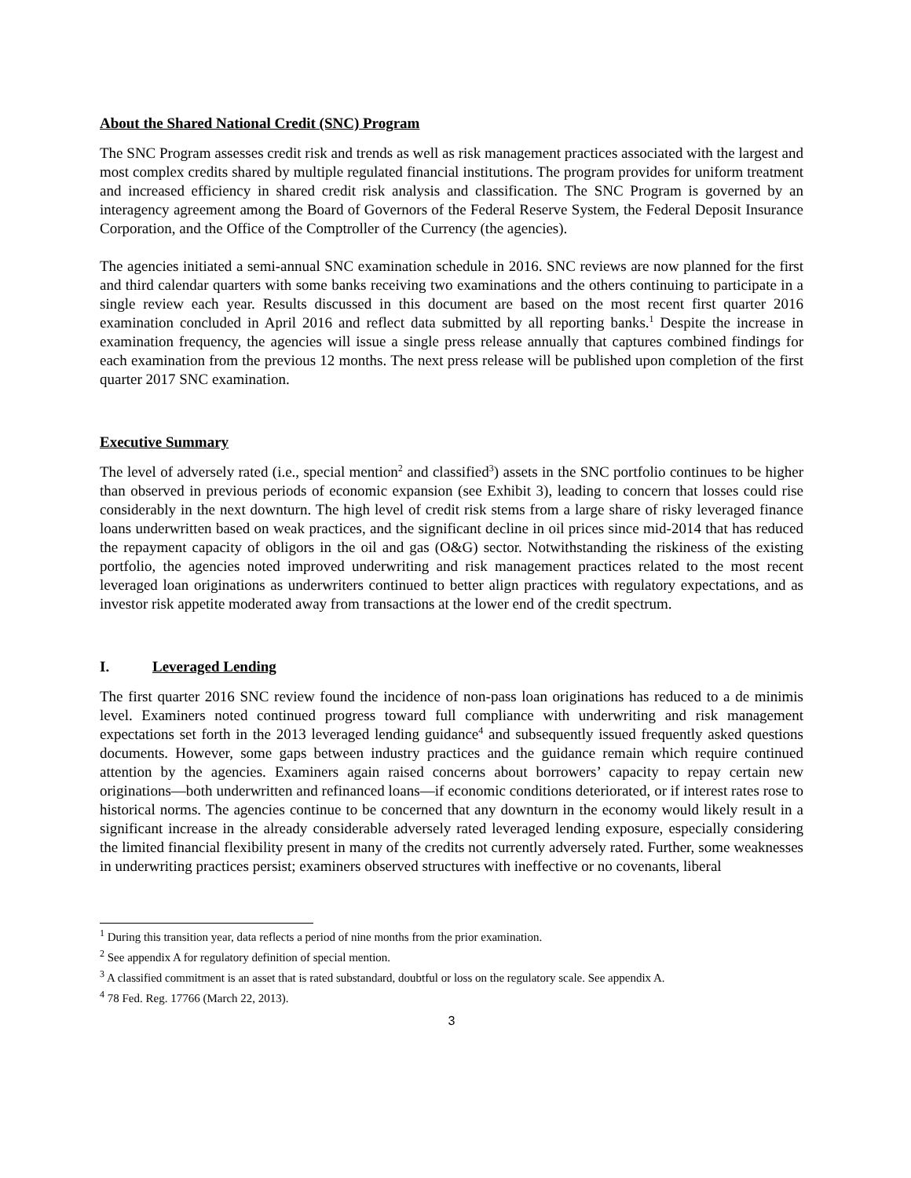About the Shared National Credit (SNC) Program
The SNC Program assesses credit risk and trends as well as risk management practices associated with the largest and most complex credits shared by multiple regulated financial institutions. The program provides for uniform treatment and increased efficiency in shared credit risk analysis and classification. The SNC Program is governed by an interagency agreement among the Board of Governors of the Federal Reserve System, the Federal Deposit Insurance Corporation, and the Office of the Comptroller of the Currency (the agencies).
The agencies initiated a semi-annual SNC examination schedule in 2016. SNC reviews are now planned for the first and third calendar quarters with some banks receiving two examinations and the others continuing to participate in a single review each year. Results discussed in this document are based on the most recent first quarter 2016 examination concluded in April 2016 and reflect data submitted by all reporting banks.<sup>1</sup> Despite the increase in examination frequency, the agencies will issue a single press release annually that captures combined findings for each examination from the previous 12 months. The next press release will be published upon completion of the first quarter 2017 SNC examination.
Executive Summary
The level of adversely rated (i.e., special mention<sup>2</sup> and classified<sup>3</sup>) assets in the SNC portfolio continues to be higher than observed in previous periods of economic expansion (see Exhibit 3), leading to concern that losses could rise considerably in the next downturn. The high level of credit risk stems from a large share of risky leveraged finance loans underwritten based on weak practices, and the significant decline in oil prices since mid-2014 that has reduced the repayment capacity of obligors in the oil and gas (O&G) sector. Notwithstanding the riskiness of the existing portfolio, the agencies noted improved underwriting and risk management practices related to the most recent leveraged loan originations as underwriters continued to better align practices with regulatory expectations, and as investor risk appetite moderated away from transactions at the lower end of the credit spectrum.
I. Leveraged Lending
The first quarter 2016 SNC review found the incidence of non-pass loan originations has reduced to a de minimis level. Examiners noted continued progress toward full compliance with underwriting and risk management expectations set forth in the 2013 leveraged lending guidance<sup>4</sup> and subsequently issued frequently asked questions documents. However, some gaps between industry practices and the guidance remain which require continued attention by the agencies. Examiners again raised concerns about borrowers’ capacity to repay certain new originations—both underwritten and refinanced loans—if economic conditions deteriorated, or if interest rates rose to historical norms. The agencies continue to be concerned that any downturn in the economy would likely result in a significant increase in the already considerable adversely rated leveraged lending exposure, especially considering the limited financial flexibility present in many of the credits not currently adversely rated. Further, some weaknesses in underwriting practices persist; examiners observed structures with ineffective or no covenants, liberal
<sup>1</sup> During this transition year, data reflects a period of nine months from the prior examination.
<sup>2</sup> See appendix A for regulatory definition of special mention.
<sup>3</sup> A classified commitment is an asset that is rated substandard, doubtful or loss on the regulatory scale. See appendix A.
<sup>4</sup> 78 Fed. Reg. 17766 (March 22, 2013).
3